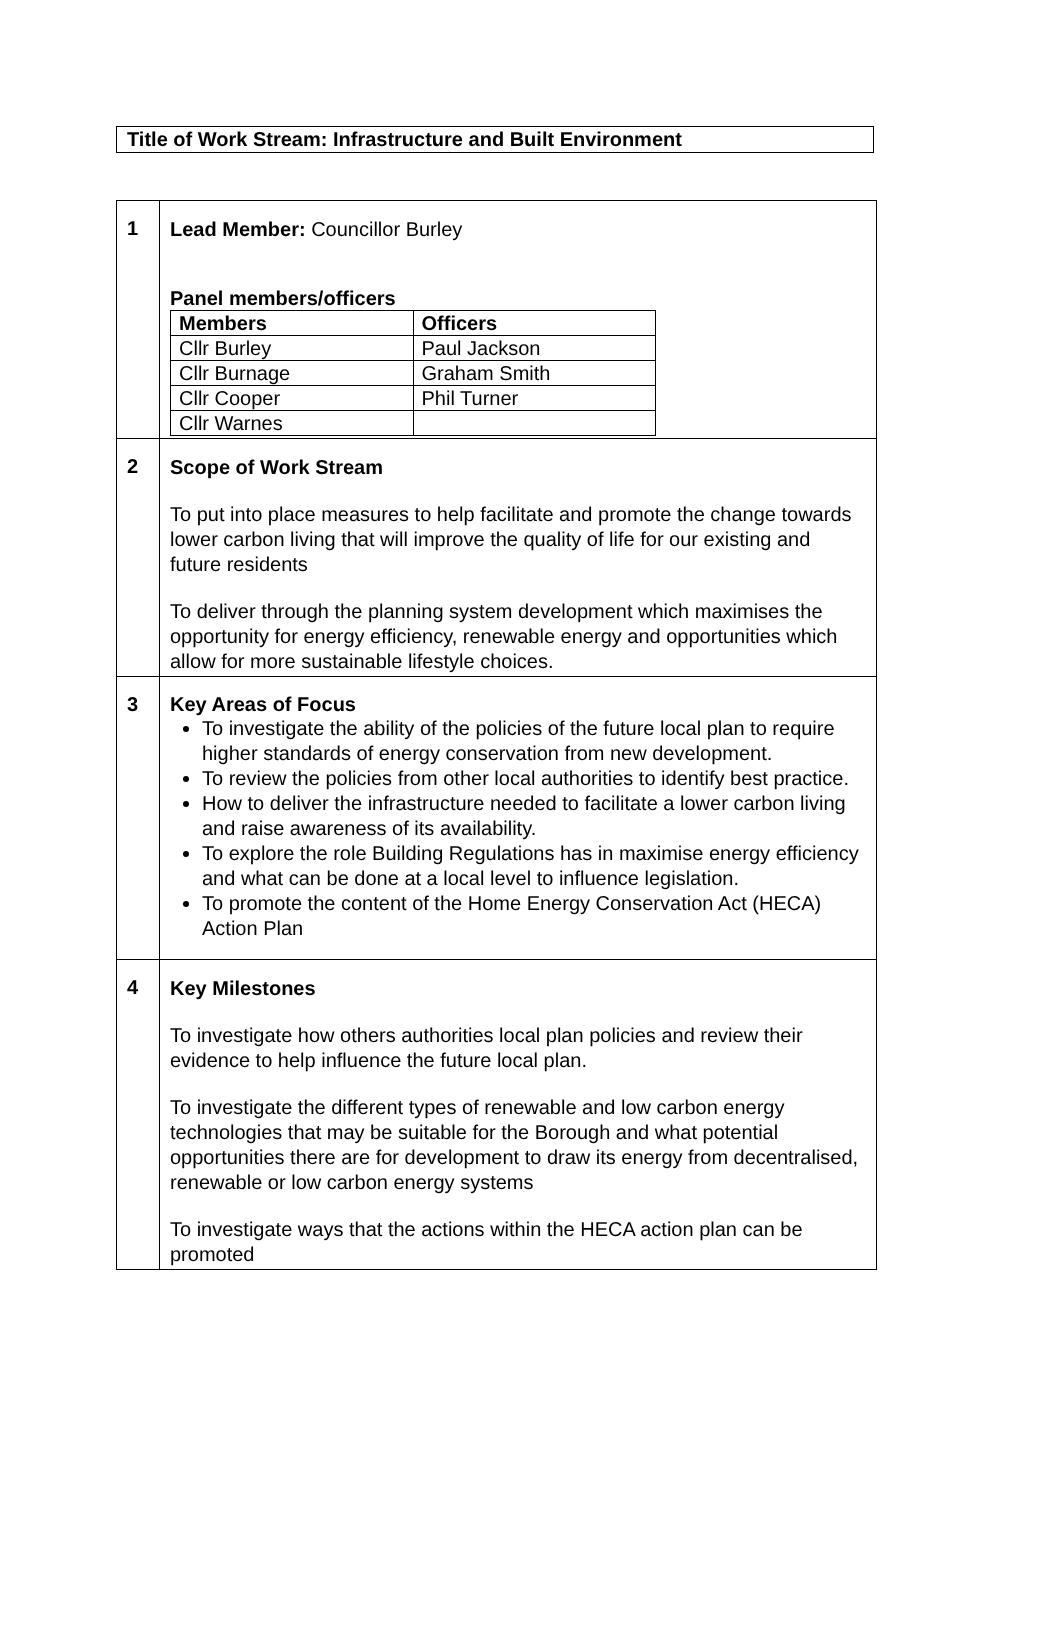Title of Work Stream: Infrastructure and Built Environment
| 1 | Lead Member: Councillor Burley Panel members/officers / Members / Officers / / --- / --- / / Cllr Burley / Paul Jackson / / Cllr Burnage / Graham Smith / / Cllr Cooper / Phil Turner / / Cllr Warnes / / |
| 2 | Scope of Work Stream To put into place measures to help facilitate and promote the change towards lower carbon living that will improve the quality of life for our existing and future residents To deliver through the planning system development which maximises the opportunity for energy efficiency, renewable energy and opportunities which allow for more sustainable lifestyle choices. |
| 3 | Key Areas of Focus To investigate the ability of the policies of the future local plan to require higher standards of energy conservation from new development. To review the policies from other local authorities to identify best practice. How to deliver the infrastructure needed to facilitate a lower carbon living and raise awareness of its availability. To explore the role Building Regulations has in maximise energy efficiency and what can be done at a local level to influence legislation. To promote the content of the Home Energy Conservation Act (HECA) Action Plan |
| 4 | Key Milestones To investigate how others authorities local plan policies and review their evidence to help influence the future local plan. To investigate the different types of renewable and low carbon energy technologies that may be suitable for the Borough and what potential opportunities there are for development to draw its energy from decentralised, renewable or low carbon energy systems To investigate ways that the actions within the HECA action plan can be promoted |